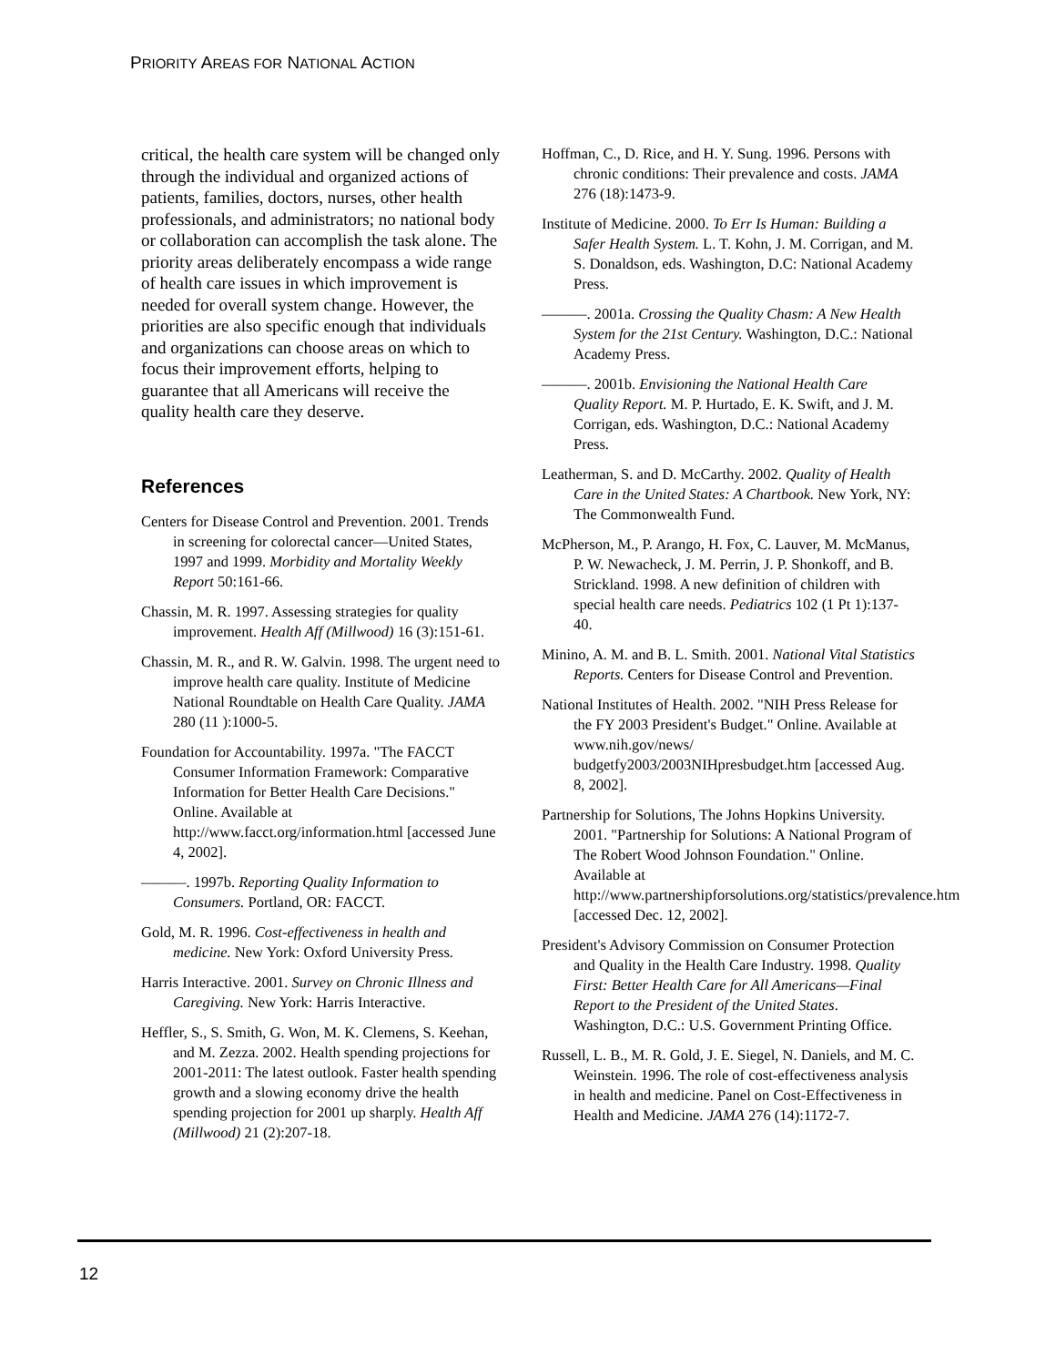PRIORITY AREAS FOR NATIONAL ACTION
critical, the health care system will be changed only through the individual and organized actions of patients, families, doctors, nurses, other health professionals, and administrators; no national body or collaboration can accomplish the task alone. The priority areas deliberately encompass a wide range of health care issues in which improvement is needed for overall system change. However, the priorities are also specific enough that individuals and organizations can choose areas on which to focus their improvement efforts, helping to guarantee that all Americans will receive the quality health care they deserve.
References
Centers for Disease Control and Prevention. 2001. Trends in screening for colorectal cancer—United States, 1997 and 1999. Morbidity and Mortality Weekly Report 50:161-66.
Chassin, M. R. 1997. Assessing strategies for quality improvement. Health Aff (Millwood) 16 (3):151-61.
Chassin, M. R., and R. W. Galvin. 1998. The urgent need to improve health care quality. Institute of Medicine National Roundtable on Health Care Quality. JAMA 280 (11 ):1000-5.
Foundation for Accountability. 1997a. "The FACCT Consumer Information Framework: Comparative Information for Better Health Care Decisions." Online. Available at http://www.facct.org/information.html [accessed June 4, 2002].
———. 1997b. Reporting Quality Information to Consumers. Portland, OR: FACCT.
Gold, M. R. 1996. Cost-effectiveness in health and medicine. New York: Oxford University Press.
Harris Interactive. 2001. Survey on Chronic Illness and Caregiving. New York: Harris Interactive.
Heffler, S., S. Smith, G. Won, M. K. Clemens, S. Keehan, and M. Zezza. 2002. Health spending projections for 2001-2011: The latest outlook. Faster health spending growth and a slowing economy drive the health spending projection for 2001 up sharply. Health Aff (Millwood) 21 (2):207-18.
Hoffman, C., D. Rice, and H. Y. Sung. 1996. Persons with chronic conditions: Their prevalence and costs. JAMA 276 (18):1473-9.
Institute of Medicine. 2000. To Err Is Human: Building a Safer Health System. L. T. Kohn, J. M. Corrigan, and M. S. Donaldson, eds. Washington, D.C: National Academy Press.
———. 2001a. Crossing the Quality Chasm: A New Health System for the 21st Century. Washington, D.C.: National Academy Press.
———. 2001b. Envisioning the National Health Care Quality Report. M. P. Hurtado, E. K. Swift, and J. M. Corrigan, eds. Washington, D.C.: National Academy Press.
Leatherman, S. and D. McCarthy. 2002. Quality of Health Care in the United States: A Chartbook. New York, NY: The Commonwealth Fund.
McPherson, M., P. Arango, H. Fox, C. Lauver, M. McManus, P. W. Newacheck, J. M. Perrin, J. P. Shonkoff, and B. Strickland. 1998. A new definition of children with special health care needs. Pediatrics 102 (1 Pt 1):137-40.
Minino, A. M. and B. L. Smith. 2001. National Vital Statistics Reports. Centers for Disease Control and Prevention.
National Institutes of Health. 2002. "NIH Press Release for the FY 2003 President's Budget." Online. Available at www.nih.gov/news/ budgetfy2003/2003NIHpresbudget.htm [accessed Aug. 8, 2002].
Partnership for Solutions, The Johns Hopkins University. 2001. "Partnership for Solutions: A National Program of The Robert Wood Johnson Foundation." Online. Available at http://www.partnershipforsolutions.org/statistics/prevalence.htm [accessed Dec. 12, 2002].
President's Advisory Commission on Consumer Protection and Quality in the Health Care Industry. 1998. Quality First: Better Health Care for All Americans—Final Report to the President of the United States. Washington, D.C.: U.S. Government Printing Office.
Russell, L. B., M. R. Gold, J. E. Siegel, N. Daniels, and M. C. Weinstein. 1996. The role of cost-effectiveness analysis in health and medicine. Panel on Cost-Effectiveness in Health and Medicine. JAMA 276 (14):1172-7.
12